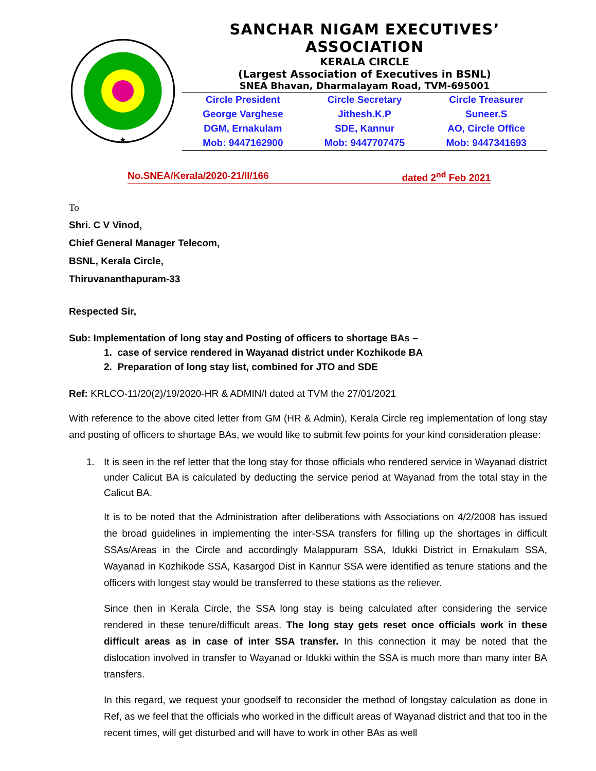★
SANCHAR NIGAM EXECUTIVES’ ASSOCIATION
KERALA CIRCLE
(Largest Association of Executives in BSNL)
SNEA Bhavan, Dharmalayam Road, TVM-695001
| Circle President | Circle Secretary | Circle Treasurer |
| George Varghese | Jithesh.K.P | Suneer.S |
| DGM, Ernakulam | SDE, Kannur | AO, Circle Office |
| Mob: 9447162900 | Mob: 9447707475 | Mob: 9447341693 |
No.SNEA/Kerala/2020-21/II/166 dated 2<sup>nd</sup> Feb 2021
To
Shri. C V Vinod,
Chief General Manager Telecom,
BSNL, Kerala Circle,
Thiruvananthapuram-33
Respected Sir,
Sub: Implementation of long stay and Posting of officers to shortage BAs –
1. case of service rendered in Wayanad district under Kozhikode BA
2. Preparation of long stay list, combined for JTO and SDE
Ref: KRLCO-11/20(2)/19/2020-HR & ADMIN/I dated at TVM the 27/01/2021
With reference to the above cited letter from GM (HR & Admin), Kerala Circle reg implementation of long stay and posting of officers to shortage BAs, we would like to submit few points for your kind consideration please:
1. It is seen in the ref letter that the long stay for those officials who rendered service in Wayanad district under Calicut BA is calculated by deducting the service period at Wayanad from the total stay in the Calicut BA.
It is to be noted that the Administration after deliberations with Associations on 4/2/2008 has issued the broad guidelines in implementing the inter-SSA transfers for filling up the shortages in difficult SSAs/Areas in the Circle and accordingly Malappuram SSA, Idukki District in Ernakulam SSA, Wayanad in Kozhikode SSA, Kasargod Dist in Kannur SSA were identified as tenure stations and the officers with longest stay would be transferred to these stations as the reliever.
Since then in Kerala Circle, the SSA long stay is being calculated after considering the service rendered in these tenure/difficult areas. The long stay gets reset once officials work in these difficult areas as in case of inter SSA transfer. In this connection it may be noted that the dislocation involved in transfer to Wayanad or Idukki within the SSA is much more than many inter BA transfers.
In this regard, we request your goodself to reconsider the method of longstay calculation as done in Ref, as we feel that the officials who worked in the difficult areas of Wayanad district and that too in the recent times, will get disturbed and will have to work in other BAs as well